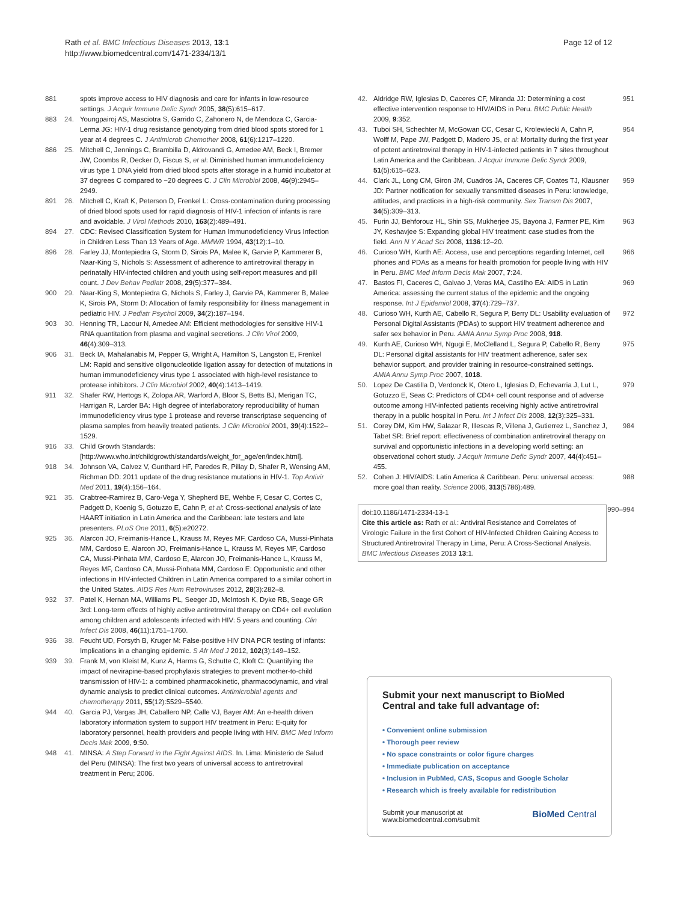Rath et al. BMC Infectious Diseases 2013, 13:1
http://www.biomedcentral.com/1471-2334/13/1
Page 12 of 12
881 spots improve access to HIV diagnosis and care for infants in low-resource settings. J Acquir Immune Defic Syndr 2005, 38(5):615–617.
883 24. Youngpairoj AS, Masciotra S, Garrido C, Zahonero N, de Mendoza C, Garcia-Lerma JG: HIV-1 drug resistance genotyping from dried blood spots stored for 1 year at 4 degrees C. J Antimicrob Chemother 2008, 61(6):1217–1220.
886 25. Mitchell C, Jennings C, Brambilla D, Aldrovandi G, Amedee AM, Beck I, Bremer JW, Coombs R, Decker D, Fiscus S, et al: Diminished human immunodeficiency virus type 1 DNA yield from dried blood spots after storage in a humid incubator at 37 degrees C compared to −20 degrees C. J Clin Microbiol 2008, 46(9):2945–2949.
891 26. Mitchell C, Kraft K, Peterson D, Frenkel L: Cross-contamination during processing of dried blood spots used for rapid diagnosis of HIV-1 infection of infants is rare and avoidable. J Virol Methods 2010, 163(2):489–491.
894 27. CDC: Revised Classification System for Human Immunodeficiency Virus Infection in Children Less Than 13 Years of Age. MMWR 1994, 43(12):1–10.
896 28. Farley JJ, Montepiedra G, Storm D, Sirois PA, Malee K, Garvie P, Kammerer B, Naar-King S, Nichols S: Assessment of adherence to antiretroviral therapy in perinatally HIV-infected children and youth using self-report measures and pill count. J Dev Behav Pediatr 2008, 29(5):377–384.
900 29. Naar-King S, Montepiedra G, Nichols S, Farley J, Garvie PA, Kammerer B, Malee K, Sirois PA, Storm D: Allocation of family responsibility for illness management in pediatric HIV. J Pediatr Psychol 2009, 34(2):187–194.
903 30. Henning TR, Lacour N, Amedee AM: Efficient methodologies for sensitive HIV-1 RNA quantitation from plasma and vaginal secretions. J Clin Virol 2009, 46(4):309–313.
906 31. Beck IA, Mahalanabis M, Pepper G, Wright A, Hamilton S, Langston E, Frenkel LM: Rapid and sensitive oligonucleotide ligation assay for detection of mutations in human immunodeficiency virus type 1 associated with high-level resistance to protease inhibitors. J Clin Microbiol 2002, 40(4):1413–1419.
911 32. Shafer RW, Hertogs K, Zolopa AR, Warford A, Bloor S, Betts BJ, Merigan TC, Harrigan R, Larder BA: High degree of interlaboratory reproducibility of human immunodeficiency virus type 1 protease and reverse transcriptase sequencing of plasma samples from heavily treated patients. J Clin Microbiol 2001, 39(4):1522–1529.
916 33. Child Growth Standards: [http://www.who.int/childgrowth/standards/weight_for_age/en/index.html].
918 34. Johnson VA, Calvez V, Gunthard HF, Paredes R, Pillay D, Shafer R, Wensing AM, Richman DD: 2011 update of the drug resistance mutations in HIV-1. Top Antivir Med 2011, 19(4):156–164.
921 35. Crabtree-Ramirez B, Caro-Vega Y, Shepherd BE, Wehbe F, Cesar C, Cortes C, Padgett D, Koenig S, Gotuzzo E, Cahn P, et al: Cross-sectional analysis of late HAART initiation in Latin America and the Caribbean: late testers and late presenters. PLoS One 2011, 6(5):e20272.
925 36. Alarcon JO, Freimanis-Hance L, Krauss M, Reyes MF, Cardoso CA, Mussi-Pinhata MM, Cardoso E, Alarcon JO, Freimanis-Hance L, Krauss M, Reyes MF, Cardoso CA, Mussi-Pinhata MM, Cardoso E, Alarcon JO, Freimanis-Hance L, Krauss M, Reyes MF, Cardoso CA, Mussi-Pinhata MM, Cardoso E: Opportunistic and other infections in HIV-infected Children in Latin America compared to a similar cohort in the United States. AIDS Res Hum Retroviruses 2012, 28(3):282–8.
932 37. Patel K, Hernan MA, Williams PL, Seeger JD, McIntosh K, Dyke RB, Seage GR 3rd: Long-term effects of highly active antiretroviral therapy on CD4+ cell evolution among children and adolescents infected with HIV: 5 years and counting. Clin Infect Dis 2008, 46(11):1751–1760.
936 38. Feucht UD, Forsyth B, Kruger M: False-positive HIV DNA PCR testing of infants: Implications in a changing epidemic. S Afr Med J 2012, 102(3):149–152.
939 39. Frank M, von Kleist M, Kunz A, Harms G, Schutte C, Kloft C: Quantifying the impact of nevirapine-based prophylaxis strategies to prevent mother-to-child transmission of HIV-1: a combined pharmacokinetic, pharmacodynamic, and viral dynamic analysis to predict clinical outcomes. Antimicrobial agents and chemotherapy 2011, 55(12):5529–5540.
944 40. Garcia PJ, Vargas JH, Caballero NP, Calle VJ, Bayer AM: An e-health driven laboratory information system to support HIV treatment in Peru: E-quity for laboratory personnel, health providers and people living with HIV. BMC Med Inform Decis Mak 2009, 9:50.
948 41. MINSA: A Step Forward in the Fight Against AIDS. In. Lima: Ministerio de Salud del Peru (MINSA): The first two years of universal access to antiretroviral treatment in Peru; 2006.
42. Aldridge RW, Iglesias D, Caceres CF, Miranda JJ: Determining a cost effective intervention response to HIV/AIDS in Peru. BMC Public Health 2009, 9:352. 951
43. Tuboi SH, Schechter M, McGowan CC, Cesar C, Krolewiecki A, Cahn P, Wolff M, Pape JW, Padgett D, Madero JS, et al: Mortality during the first year of potent antiretroviral therapy in HIV-1-infected patients in 7 sites throughout Latin America and the Caribbean. J Acquir Immune Defic Syndr 2009, 51(5):615–623. 954
44. Clark JL, Long CM, Giron JM, Cuadros JA, Caceres CF, Coates TJ, Klausner JD: Partner notification for sexually transmitted diseases in Peru: knowledge, attitudes, and practices in a high-risk community. Sex Transm Dis 2007, 34(5):309–313. 959
45. Furin JJ, Behforouz HL, Shin SS, Mukherjee JS, Bayona J, Farmer PE, Kim JY, Keshavjee S: Expanding global HIV treatment: case studies from the field. Ann N Y Acad Sci 2008, 1136:12–20. 963
46. Curioso WH, Kurth AE: Access, use and perceptions regarding Internet, cell phones and PDAs as a means for health promotion for people living with HIV in Peru. BMC Med Inform Decis Mak 2007, 7:24. 966
47. Bastos FI, Caceres C, Galvao J, Veras MA, Castilho EA: AIDS in Latin America: assessing the current status of the epidemic and the ongoing response. Int J Epidemiol 2008, 37(4):729–737. 969
48. Curioso WH, Kurth AE, Cabello R, Segura P, Berry DL: Usability evaluation of Personal Digital Assistants (PDAs) to support HIV treatment adherence and safer sex behavior in Peru. AMIA Annu Symp Proc 2008, 918. 972
49. Kurth AE, Curioso WH, Ngugi E, McClelland L, Segura P, Cabello R, Berry DL: Personal digital assistants for HIV treatment adherence, safer sex behavior support, and provider training in resource-constrained settings. AMIA Annu Symp Proc 2007, 1018. 975
50. Lopez De Castilla D, Verdonck K, Otero L, Iglesias D, Echevarria J, Lut L, Gotuzzo E, Seas C: Predictors of CD4+ cell count response and of adverse outcome among HIV-infected patients receiving highly active antiretroviral therapy in a public hospital in Peru. Int J Infect Dis 2008, 12(3):325–331. 979
51. Corey DM, Kim HW, Salazar R, Illescas R, Villena J, Gutierrez L, Sanchez J, Tabet SR: Brief report: effectiveness of combination antiretroviral therapy on survival and opportunistic infections in a developing world setting: an observational cohort study. J Acquir Immune Defic Syndr 2007, 44(4):451–455. 984
52. Cohen J: HIV/AIDS: Latin America & Caribbean. Peru: universal access: more goal than reality. Science 2006, 313(5786):489. 988
doi:10.1186/1471-2334-13-1
Cite this article as: Rath et al.: Antiviral Resistance and Correlates of Virologic Failure in the first Cohort of HIV-Infected Children Gaining Access to Structured Antiretroviral Therapy in Lima, Peru: A Cross-Sectional Analysis. BMC Infectious Diseases 2013 13:1.
990–994
Submit your next manuscript to BioMed Central and take full advantage of:
• Convenient online submission
• Thorough peer review
• No space constraints or color figure charges
• Immediate publication on acceptance
• Inclusion in PubMed, CAS, Scopus and Google Scholar
• Research which is freely available for redistribution
Submit your manuscript at
www.biomedcentral.com/submit BioMed Central